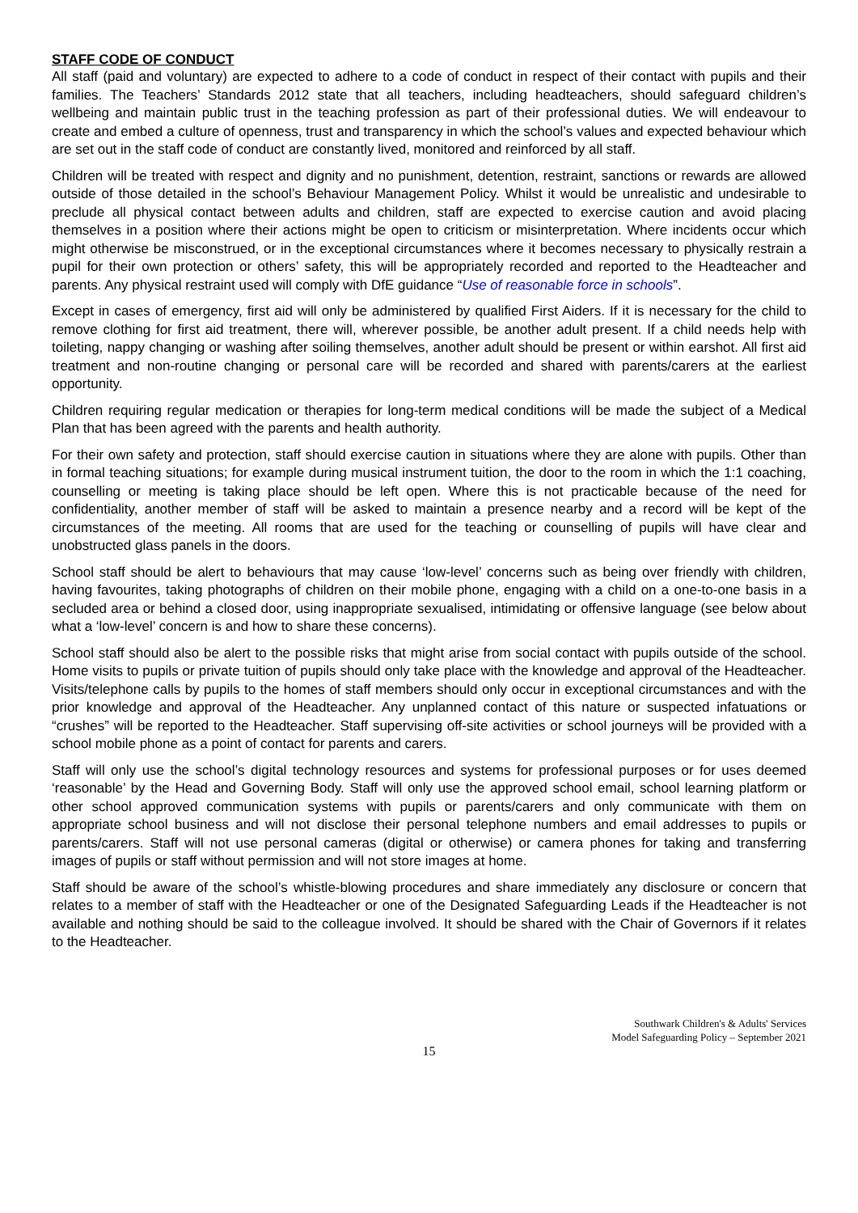STAFF CODE OF CONDUCT
All staff (paid and voluntary) are expected to adhere to a code of conduct in respect of their contact with pupils and their families. The Teachers’ Standards 2012 state that all teachers, including headteachers, should safeguard children’s wellbeing and maintain public trust in the teaching profession as part of their professional duties. We will endeavour to create and embed a culture of openness, trust and transparency in which the school’s values and expected behaviour which are set out in the staff code of conduct are constantly lived, monitored and reinforced by all staff.
Children will be treated with respect and dignity and no punishment, detention, restraint, sanctions or rewards are allowed outside of those detailed in the school’s Behaviour Management Policy. Whilst it would be unrealistic and undesirable to preclude all physical contact between adults and children, staff are expected to exercise caution and avoid placing themselves in a position where their actions might be open to criticism or misinterpretation. Where incidents occur which might otherwise be misconstrued, or in the exceptional circumstances where it becomes necessary to physically restrain a pupil for their own protection or others’ safety, this will be appropriately recorded and reported to the Headteacher and parents. Any physical restraint used will comply with DfE guidance “Use of reasonable force in schools”.
Except in cases of emergency, first aid will only be administered by qualified First Aiders. If it is necessary for the child to remove clothing for first aid treatment, there will, wherever possible, be another adult present. If a child needs help with toileting, nappy changing or washing after soiling themselves, another adult should be present or within earshot. All first aid treatment and non-routine changing or personal care will be recorded and shared with parents/carers at the earliest opportunity.
Children requiring regular medication or therapies for long-term medical conditions will be made the subject of a Medical Plan that has been agreed with the parents and health authority.
For their own safety and protection, staff should exercise caution in situations where they are alone with pupils. Other than in formal teaching situations; for example during musical instrument tuition, the door to the room in which the 1:1 coaching, counselling or meeting is taking place should be left open. Where this is not practicable because of the need for confidentiality, another member of staff will be asked to maintain a presence nearby and a record will be kept of the circumstances of the meeting. All rooms that are used for the teaching or counselling of pupils will have clear and unobstructed glass panels in the doors.
School staff should be alert to behaviours that may cause ‘low-level’ concerns such as being over friendly with children, having favourites, taking photographs of children on their mobile phone, engaging with a child on a one-to-one basis in a secluded area or behind a closed door, using inappropriate sexualised, intimidating or offensive language (see below about what a ‘low-level’ concern is and how to share these concerns).
School staff should also be alert to the possible risks that might arise from social contact with pupils outside of the school. Home visits to pupils or private tuition of pupils should only take place with the knowledge and approval of the Headteacher. Visits/telephone calls by pupils to the homes of staff members should only occur in exceptional circumstances and with the prior knowledge and approval of the Headteacher. Any unplanned contact of this nature or suspected infatuations or “crushes” will be reported to the Headteacher. Staff supervising off-site activities or school journeys will be provided with a school mobile phone as a point of contact for parents and carers.
Staff will only use the school’s digital technology resources and systems for professional purposes or for uses deemed ‘reasonable’ by the Head and Governing Body. Staff will only use the approved school email, school learning platform or other school approved communication systems with pupils or parents/carers and only communicate with them on appropriate school business and will not disclose their personal telephone numbers and email addresses to pupils or parents/carers. Staff will not use personal cameras (digital or otherwise) or camera phones for taking and transferring images of pupils or staff without permission and will not store images at home.
Staff should be aware of the school’s whistle-blowing procedures and share immediately any disclosure or concern that relates to a member of staff with the Headteacher or one of the Designated Safeguarding Leads if the Headteacher is not available and nothing should be said to the colleague involved. It should be shared with the Chair of Governors if it relates to the Headteacher.
Southwark Children's & Adults' Services
Model Safeguarding Policy – September 2021
15